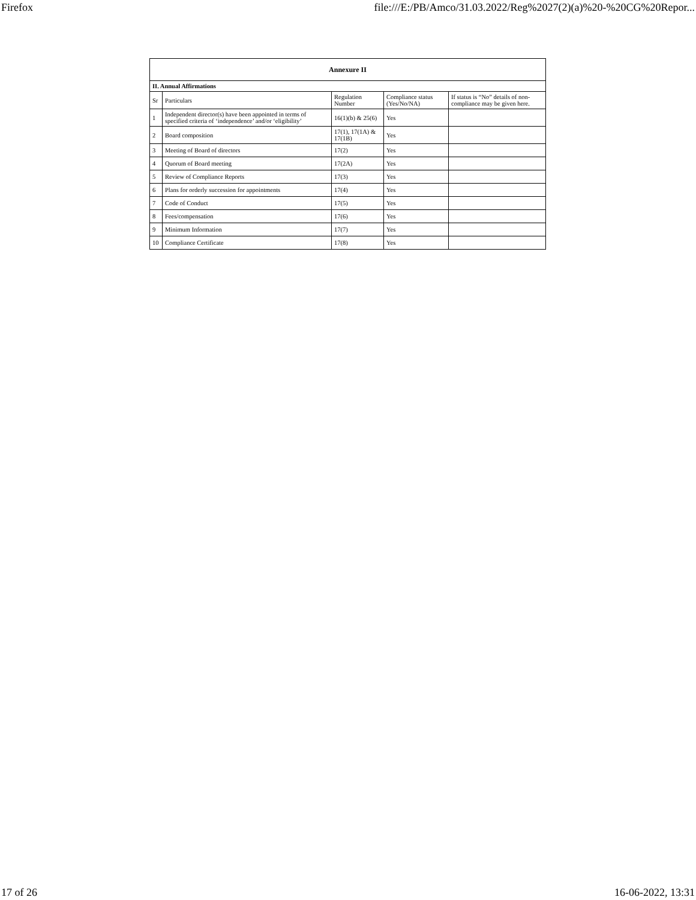Firefox file:///E:/PB/Amco/31.03.2022/Reg%2027(2)(a)%20-%20CG%20Repor...
| Annexure II | | | | |
| --- | --- | --- | --- | --- |
| II. Annual Affirmations | | | | |
| Sr | Particulars | Regulation Number | Compliance status (Yes/No/NA) | If status is “No” details of non-compliance may be given here. |
| 1 | Independent director(s) have been appointed in terms of specified criteria of ‘independence’ and/or ‘eligibility’ | 16(1)(b) & 25(6) | Yes | |
| 2 | Board composition | 17(1), 17(1A) & 17(1B) | Yes | |
| 3 | Meeting of Board of directors | 17(2) | Yes | |
| 4 | Quorum of Board meeting | 17(2A) | Yes | |
| 5 | Review of Compliance Reports | 17(3) | Yes | |
| 6 | Plans for orderly succession for appointments | 17(4) | Yes | |
| 7 | Code of Conduct | 17(5) | Yes | |
| 8 | Fees/compensation | 17(6) | Yes | |
| 9 | Minimum Information | 17(7) | Yes | |
| 10 | Compliance Certificate | 17(8) | Yes | |
17 of 26 16-06-2022, 13:31